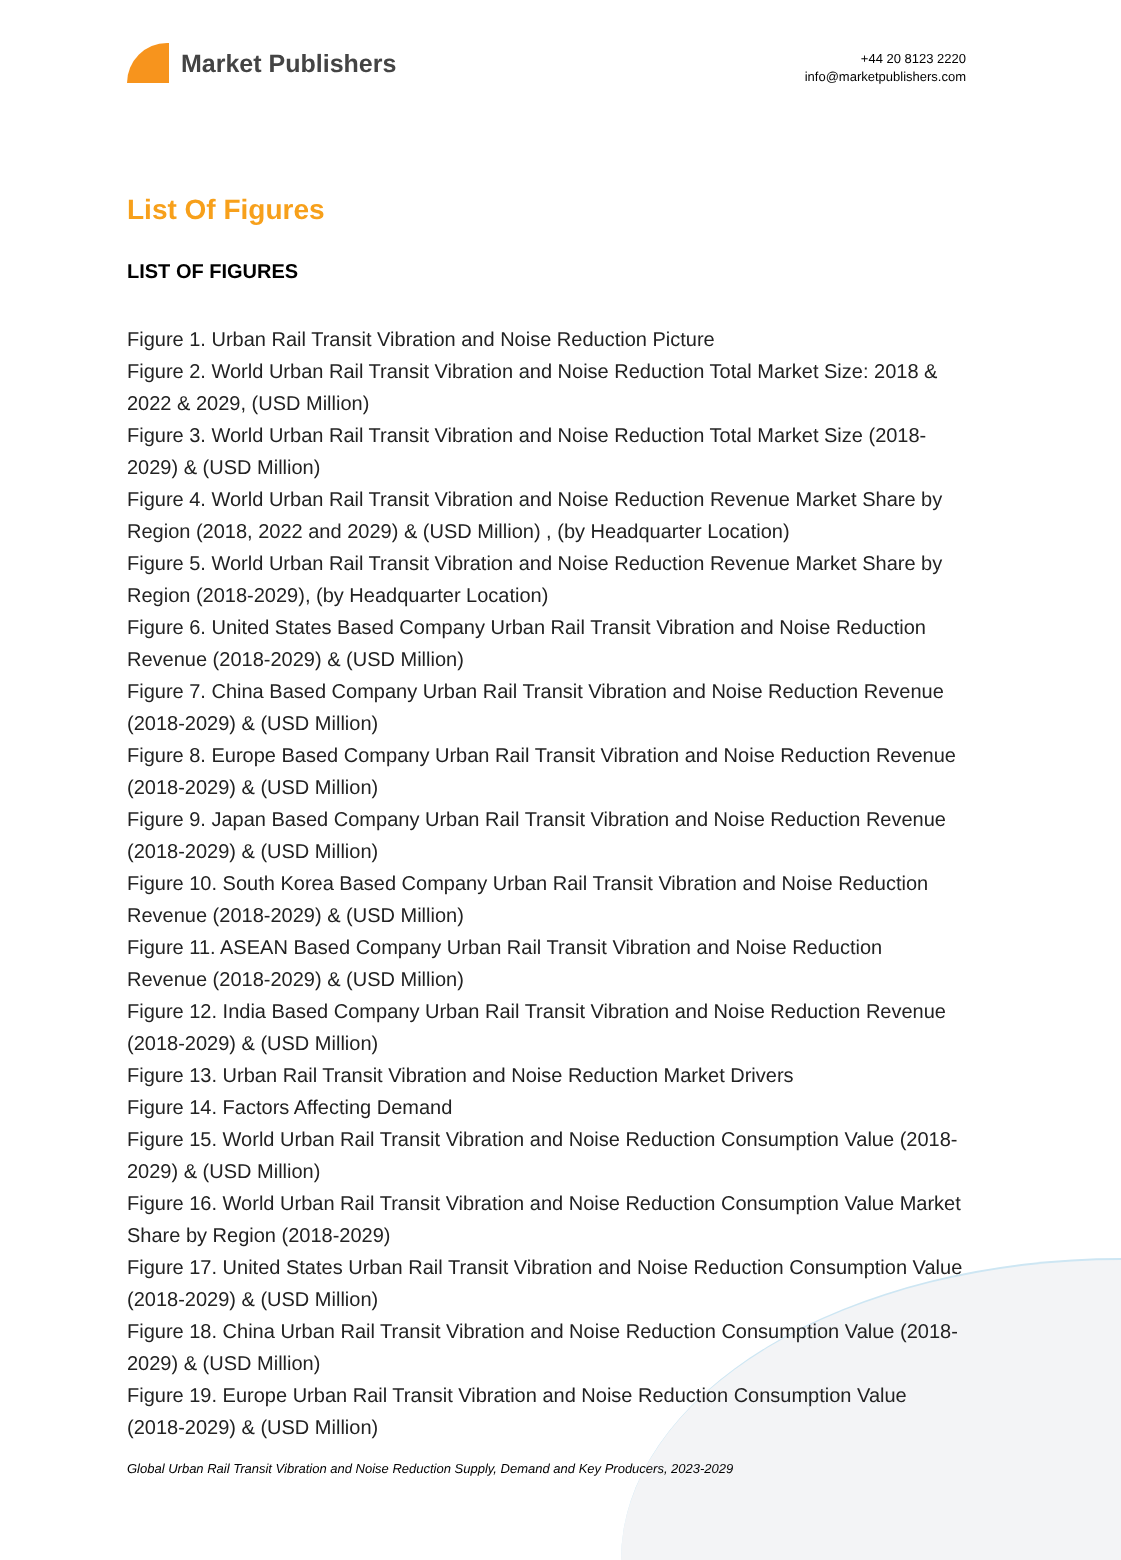Market Publishers
+44 20 8123 2220
info@marketpublishers.com
List Of Figures
LIST OF FIGURES
Figure 1. Urban Rail Transit Vibration and Noise Reduction Picture
Figure 2. World Urban Rail Transit Vibration and Noise Reduction Total Market Size: 2018 & 2022 & 2029, (USD Million)
Figure 3. World Urban Rail Transit Vibration and Noise Reduction Total Market Size (2018-2029) & (USD Million)
Figure 4. World Urban Rail Transit Vibration and Noise Reduction Revenue Market Share by Region (2018, 2022 and 2029) & (USD Million) , (by Headquarter Location)
Figure 5. World Urban Rail Transit Vibration and Noise Reduction Revenue Market Share by Region (2018-2029), (by Headquarter Location)
Figure 6. United States Based Company Urban Rail Transit Vibration and Noise Reduction Revenue (2018-2029) & (USD Million)
Figure 7. China Based Company Urban Rail Transit Vibration and Noise Reduction Revenue (2018-2029) & (USD Million)
Figure 8. Europe Based Company Urban Rail Transit Vibration and Noise Reduction Revenue (2018-2029) & (USD Million)
Figure 9. Japan Based Company Urban Rail Transit Vibration and Noise Reduction Revenue (2018-2029) & (USD Million)
Figure 10. South Korea Based Company Urban Rail Transit Vibration and Noise Reduction Revenue (2018-2029) & (USD Million)
Figure 11. ASEAN Based Company Urban Rail Transit Vibration and Noise Reduction Revenue (2018-2029) & (USD Million)
Figure 12. India Based Company Urban Rail Transit Vibration and Noise Reduction Revenue (2018-2029) & (USD Million)
Figure 13. Urban Rail Transit Vibration and Noise Reduction Market Drivers
Figure 14. Factors Affecting Demand
Figure 15. World Urban Rail Transit Vibration and Noise Reduction Consumption Value (2018-2029) & (USD Million)
Figure 16. World Urban Rail Transit Vibration and Noise Reduction Consumption Value Market Share by Region (2018-2029)
Figure 17. United States Urban Rail Transit Vibration and Noise Reduction Consumption Value (2018-2029) & (USD Million)
Figure 18. China Urban Rail Transit Vibration and Noise Reduction Consumption Value (2018-2029) & (USD Million)
Figure 19. Europe Urban Rail Transit Vibration and Noise Reduction Consumption Value (2018-2029) & (USD Million)
Global Urban Rail Transit Vibration and Noise Reduction Supply, Demand and Key Producers, 2023-2029